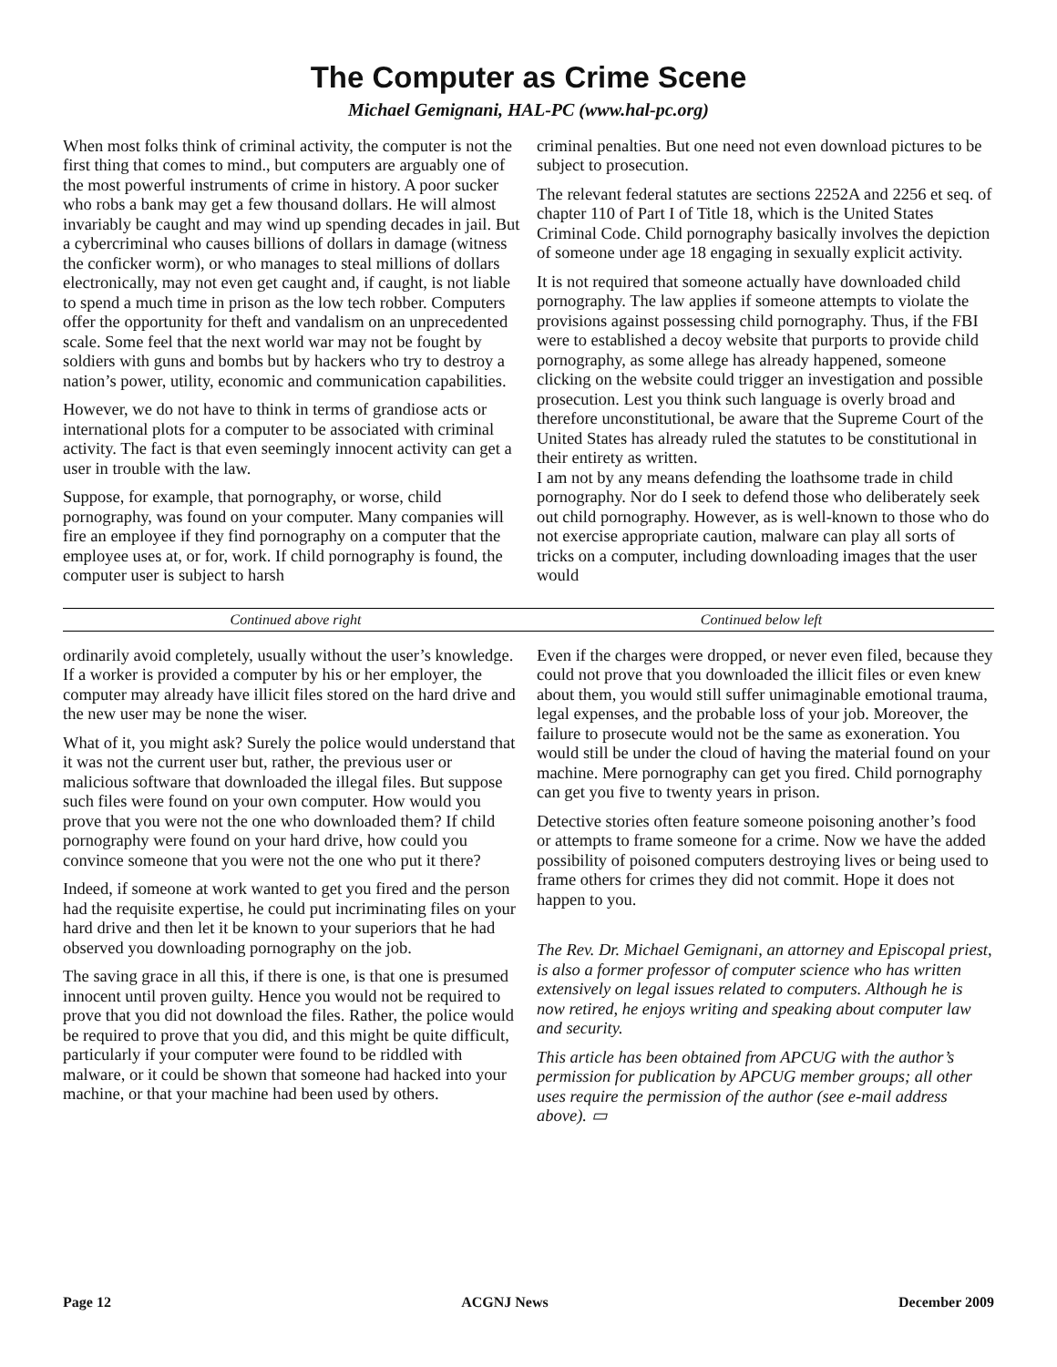The Computer as Crime Scene
Michael Gemignani, HAL-PC (www.hal-pc.org)
When most folks think of criminal activity, the computer is not the first thing that comes to mind., but computers are arguably one of the most powerful instruments of crime in history. A poor sucker who robs a bank may get a few thousand dollars. He will almost invariably be caught and may wind up spending decades in jail. But a cybercriminal who causes billions of dollars in damage (witness the conficker worm), or who manages to steal millions of dollars electronically, may not even get caught and, if caught, is not liable to spend a much time in prison as the low tech robber. Computers offer the opportunity for theft and vandalism on an unprecedented scale. Some feel that the next world war may not be fought by soldiers with guns and bombs but by hackers who try to destroy a nation’s power, utility, economic and communication capabilities.
However, we do not have to think in terms of grandiose acts or international plots for a computer to be associated with criminal activity. The fact is that even seemingly innocent activity can get a user in trouble with the law.
Suppose, for example, that pornography, or worse, child pornography, was found on your computer. Many companies will fire an employee if they find pornography on a computer that the employee uses at, or for, work. If child pornography is found, the computer user is subject to harsh
criminal penalties. But one need not even download pictures to be subject to prosecution.
The relevant federal statutes are sections 2252A and 2256 et seq. of chapter 110 of Part I of Title 18, which is the United States Criminal Code. Child pornography basically involves the depiction of someone under age 18 engaging in sexually explicit activity.
It is not required that someone actually have downloaded child pornography. The law applies if someone attempts to violate the provisions against possessing child pornography. Thus, if the FBI were to established a decoy website that purports to provide child pornography, as some allege has already happened, someone clicking on the website could trigger an investigation and possible prosecution. Lest you think such language is overly broad and therefore unconstitutional, be aware that the Supreme Court of the United States has already ruled the statutes to be constitutional in their entirety as written.
I am not by any means defending the loathsome trade in child pornography. Nor do I seek to defend those who deliberately seek out child pornography. However, as is well-known to those who do not exercise appropriate caution, malware can play all sorts of tricks on a computer, including downloading images that the user would
Continued above right Continued below left
ordinarily avoid completely, usually without the user’s knowledge. If a worker is provided a computer by his or her employer, the computer may already have illicit files stored on the hard drive and the new user may be none the wiser.
What of it, you might ask? Surely the police would understand that it was not the current user but, rather, the previous user or malicious software that downloaded the illegal files. But suppose such files were found on your own computer. How would you prove that you were not the one who downloaded them? If child pornography were found on your hard drive, how could you convince someone that you were not the one who put it there?
Indeed, if someone at work wanted to get you fired and the person had the requisite expertise, he could put incriminating files on your hard drive and then let it be known to your superiors that he had observed you downloading pornography on the job.
The saving grace in all this, if there is one, is that one is presumed innocent until proven guilty. Hence you would not be required to prove that you did not download the files. Rather, the police would be required to prove that you did, and this might be quite difficult, particularly if your computer were found to be riddled with malware, or it could be shown that someone had hacked into your machine, or that your machine had been used by others.
Even if the charges were dropped, or never even filed, because they could not prove that you downloaded the illicit files or even knew about them, you would still suffer unimaginable emotional trauma, legal expenses, and the probable loss of your job. Moreover, the failure to prosecute would not be the same as exoneration. You would still be under the cloud of having the material found on your machine. Mere pornography can get you fired. Child pornography can get you five to twenty years in prison.
Detective stories often feature someone poisoning another’s food or attempts to frame someone for a crime. Now we have the added possibility of poisoned computers destroying lives or being used to frame others for crimes they did not commit. Hope it does not happen to you.
The Rev. Dr. Michael Gemignani, an attorney and Episcopal priest, is also a former professor of computer science who has written extensively on legal issues related to computers. Although he is now retired, he enjoys writing and speaking about computer law and security.
This article has been obtained from APCUG with the author’s permission for publication by APCUG member groups; all other uses require the permission of the author (see e-mail address above). ▭
Page 12 ACGNJ News December 2009